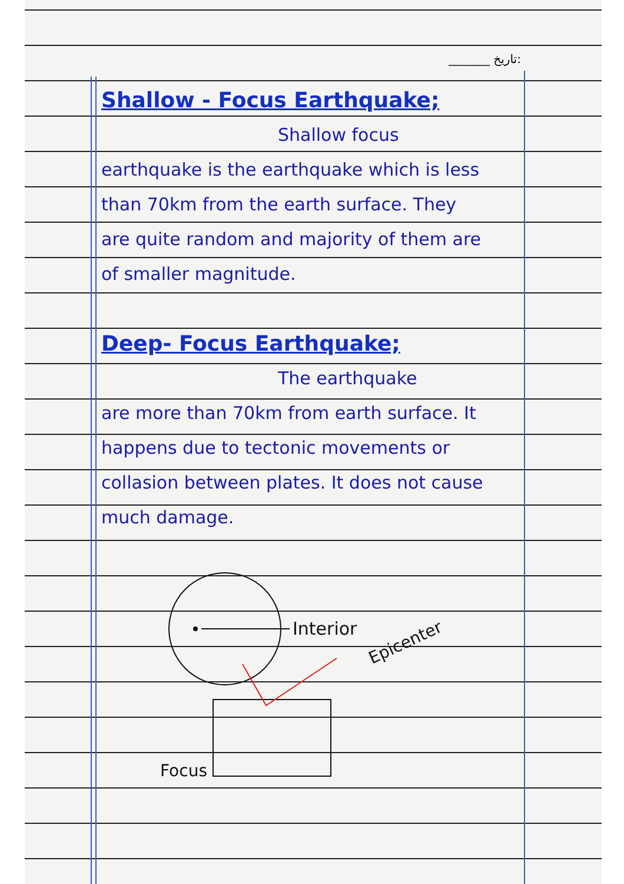_______ تاریخ:
Shallow - Focus Earthquake;
Shallow focus
earthquake is the earthquake which is less than 70km from the earth surface. They are quite random and majority of them are of smaller magnitude.
Deep- Focus Earthquake;
The earthquake
are more than 70km from earth surface. It happens due to tectonic movements or collasion between plates. It does not cause much damage.
Interior
Epicenter
Focus